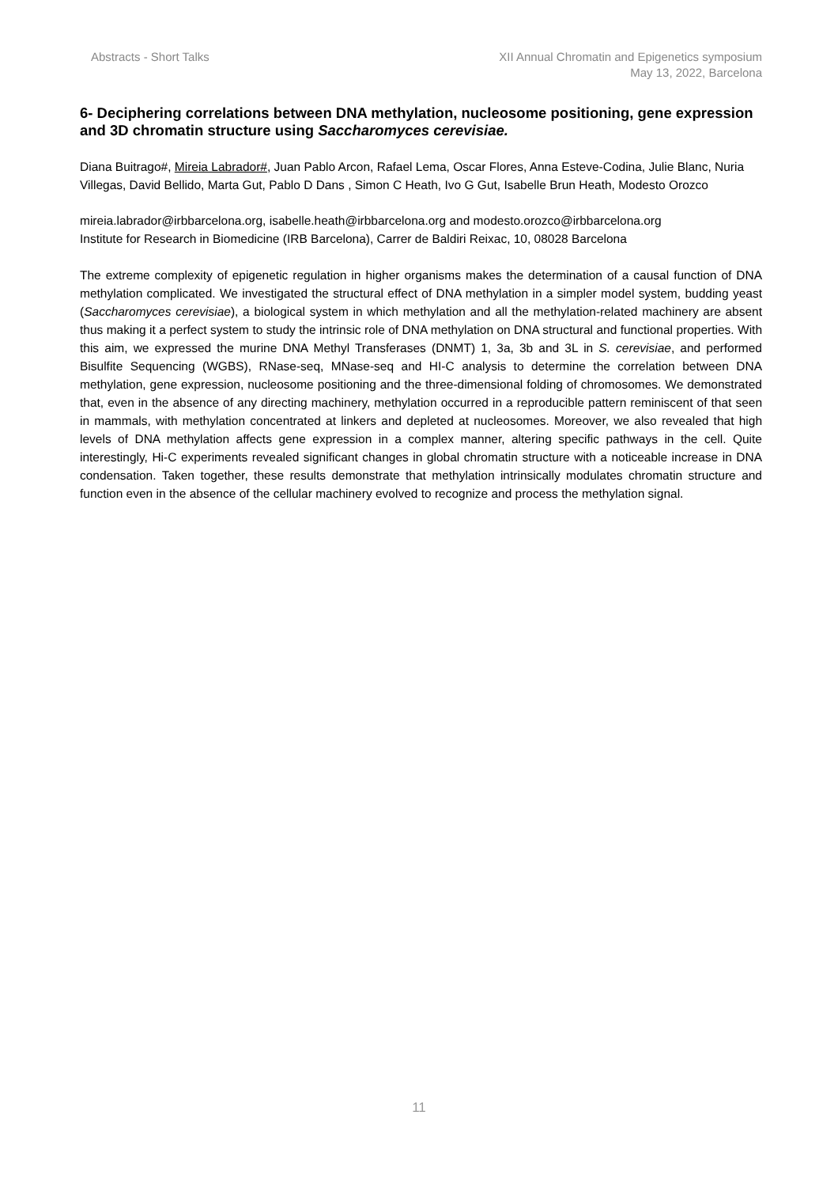Abstracts - Short Talks XII Annual Chromatin and Epigenetics symposium
May 13, 2022, Barcelona
6- Deciphering correlations between DNA methylation, nucleosome positioning, gene expression and 3D chromatin structure using Saccharomyces cerevisiae.
Diana Buitrago#, Mireia Labrador#, Juan Pablo Arcon, Rafael Lema, Oscar Flores, Anna Esteve-Codina, Julie Blanc, Nuria Villegas, David Bellido, Marta Gut, Pablo D Dans , Simon C Heath, Ivo G Gut, Isabelle Brun Heath, Modesto Orozco
mireia.labrador@irbbarcelona.org, isabelle.heath@irbbarcelona.org and modesto.orozco@irbbarcelona.org
Institute for Research in Biomedicine (IRB Barcelona), Carrer de Baldiri Reixac, 10, 08028 Barcelona
The extreme complexity of epigenetic regulation in higher organisms makes the determination of a causal function of DNA methylation complicated. We investigated the structural effect of DNA methylation in a simpler model system, budding yeast (Saccharomyces cerevisiae), a biological system in which methylation and all the methylation-related machinery are absent thus making it a perfect system to study the intrinsic role of DNA methylation on DNA structural and functional properties. With this aim, we expressed the murine DNA Methyl Transferases (DNMT) 1, 3a, 3b and 3L in S. cerevisiae, and performed Bisulfite Sequencing (WGBS), RNase-seq, MNase-seq and HI-C analysis to determine the correlation between DNA methylation, gene expression, nucleosome positioning and the three-dimensional folding of chromosomes. We demonstrated that, even in the absence of any directing machinery, methylation occurred in a reproducible pattern reminiscent of that seen in mammals, with methylation concentrated at linkers and depleted at nucleosomes. Moreover, we also revealed that high levels of DNA methylation affects gene expression in a complex manner, altering specific pathways in the cell. Quite interestingly, Hi-C experiments revealed significant changes in global chromatin structure with a noticeable increase in DNA condensation. Taken together, these results demonstrate that methylation intrinsically modulates chromatin structure and function even in the absence of the cellular machinery evolved to recognize and process the methylation signal.
11